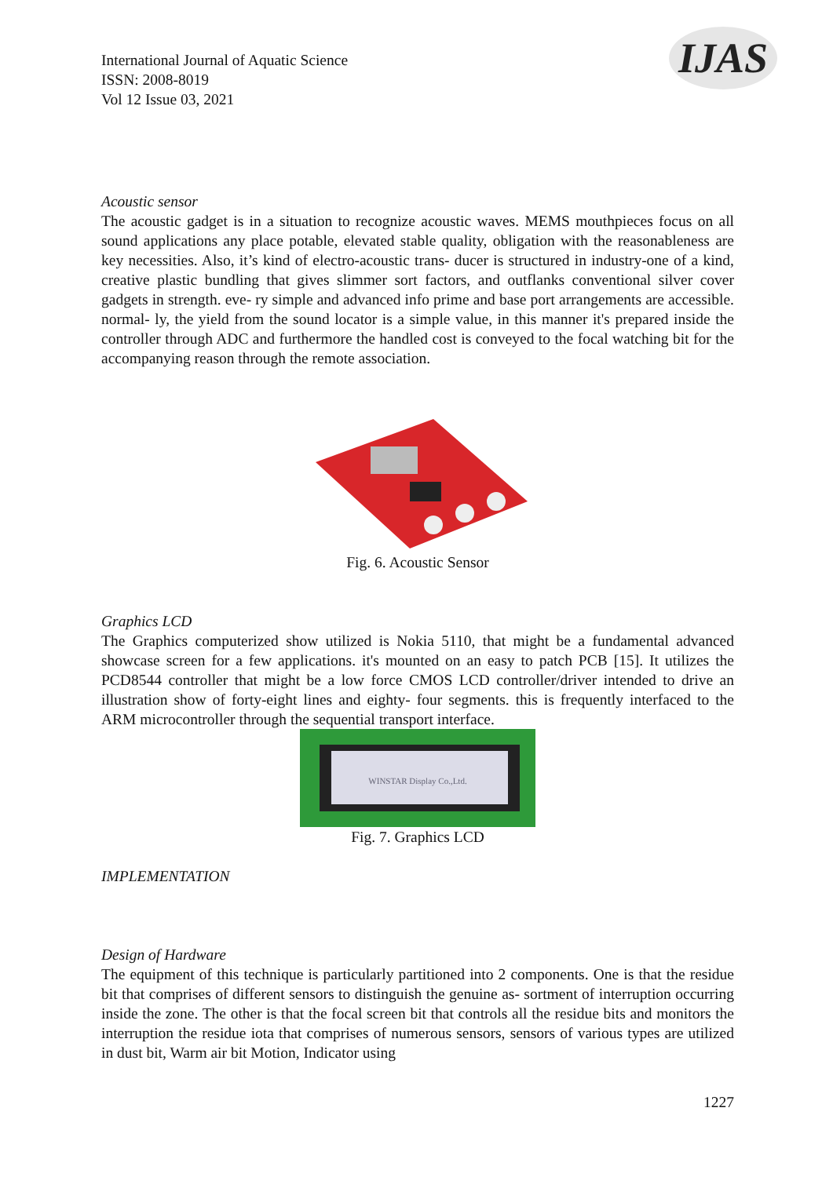IJAS
International Journal of Aquatic Science
ISSN: 2008-8019
Vol 12 Issue 03, 2021
Acoustic sensor
The acoustic gadget is in a situation to recognize acoustic waves. MEMS mouthpieces focus on all sound applications any place potable, elevated stable quality, obligation with the reasonableness are key necessities. Also, it’s kind of electro-acoustic trans- ducer is structured in industry-one of a kind, creative plastic bundling that gives slimmer sort factors, and outflanks conventional silver cover gadgets in strength. eve- ry simple and advanced info prime and base port arrangements are accessible. normal- ly, the yield from the sound locator is a simple value, in this manner it's prepared inside the controller through ADC and furthermore the handled cost is conveyed to the focal watching bit for the accompanying reason through the remote association.
Fig. 6. Acoustic Sensor
Graphics LCD
The Graphics computerized show utilized is Nokia 5110, that might be a fundamental advanced showcase screen for a few applications. it's mounted on an easy to patch PCB [15]. It utilizes the PCD8544 controller that might be a low force CMOS LCD controller/driver intended to drive an illustration show of forty-eight lines and eighty- four segments. this is frequently interfaced to the ARM microcontroller through the sequential transport interface.
WINSTAR Display Co.,Ltd.
Fig. 7. Graphics LCD
IMPLEMENTATION
Design of Hardware
The equipment of this technique is particularly partitioned into 2 components. One is that the residue bit that comprises of different sensors to distinguish the genuine as- sortment of interruption occurring inside the zone. The other is that the focal screen bit that controls all the residue bits and monitors the interruption the residue iota that comprises of numerous sensors, sensors of various types are utilized in dust bit, Warm air bit Motion, Indicator using
1227